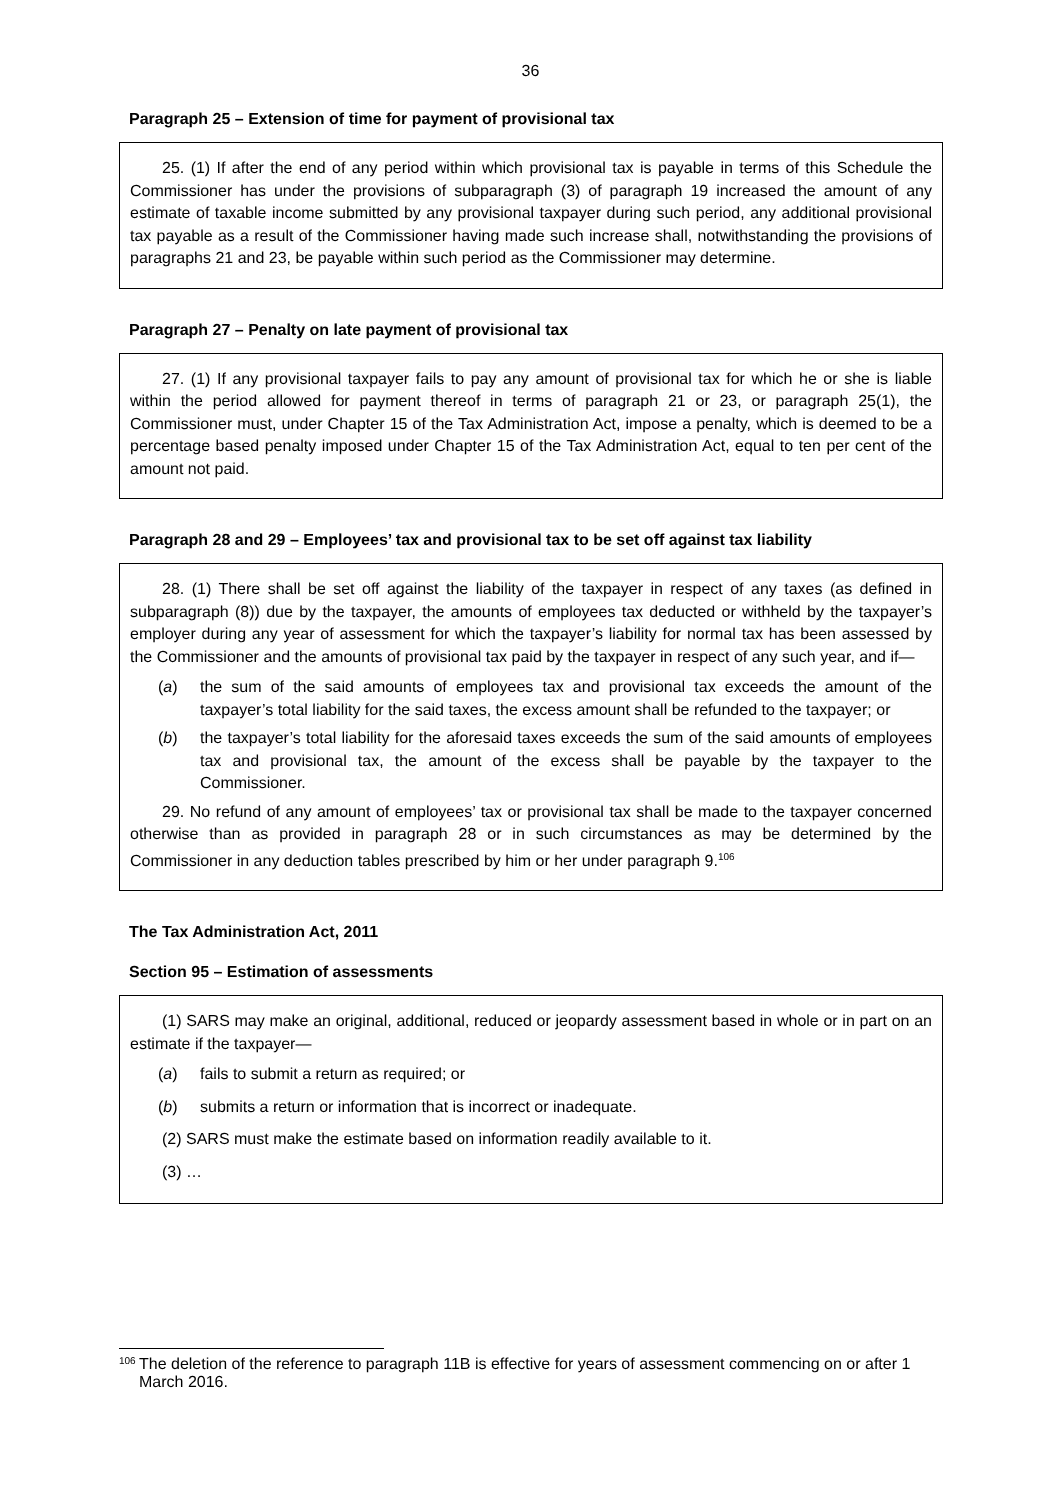36
Paragraph 25 – Extension of time for payment of provisional tax
25. (1) If after the end of any period within which provisional tax is payable in terms of this Schedule the Commissioner has under the provisions of subparagraph (3) of paragraph 19 increased the amount of any estimate of taxable income submitted by any provisional taxpayer during such period, any additional provisional tax payable as a result of the Commissioner having made such increase shall, notwithstanding the provisions of paragraphs 21 and 23, be payable within such period as the Commissioner may determine.
Paragraph 27 – Penalty on late payment of provisional tax
27. (1) If any provisional taxpayer fails to pay any amount of provisional tax for which he or she is liable within the period allowed for payment thereof in terms of paragraph 21 or 23, or paragraph 25(1), the Commissioner must, under Chapter 15 of the Tax Administration Act, impose a penalty, which is deemed to be a percentage based penalty imposed under Chapter 15 of the Tax Administration Act, equal to ten per cent of the amount not paid.
Paragraph 28 and 29 – Employees’ tax and provisional tax to be set off against tax liability
28. (1) There shall be set off against the liability of the taxpayer in respect of any taxes (as defined in subparagraph (8)) due by the taxpayer, the amounts of employees tax deducted or withheld by the taxpayer’s employer during any year of assessment for which the taxpayer’s liability for normal tax has been assessed by the Commissioner and the amounts of provisional tax paid by the taxpayer in respect of any such year, and if—
(a) the sum of the said amounts of employees tax and provisional tax exceeds the amount of the taxpayer’s total liability for the said taxes, the excess amount shall be refunded to the taxpayer; or
(b) the taxpayer’s total liability for the aforesaid taxes exceeds the sum of the said amounts of employees tax and provisional tax, the amount of the excess shall be payable by the taxpayer to the Commissioner.
29. No refund of any amount of employees’ tax or provisional tax shall be made to the taxpayer concerned otherwise than as provided in paragraph 28 or in such circumstances as may be determined by the Commissioner in any deduction tables prescribed by him or her under paragraph 9.<sup>106</sup>
The Tax Administration Act, 2011
Section 95 – Estimation of assessments
(1) SARS may make an original, additional, reduced or jeopardy assessment based in whole or in part on an estimate if the taxpayer—
(a) fails to submit a return as required; or
(b) submits a return or information that is incorrect or inadequate.
(2) SARS must make the estimate based on information readily available to it.
(3) …
106
The deletion of the reference to paragraph 11B is effective for years of assessment commencing on or after 1 March 2016.